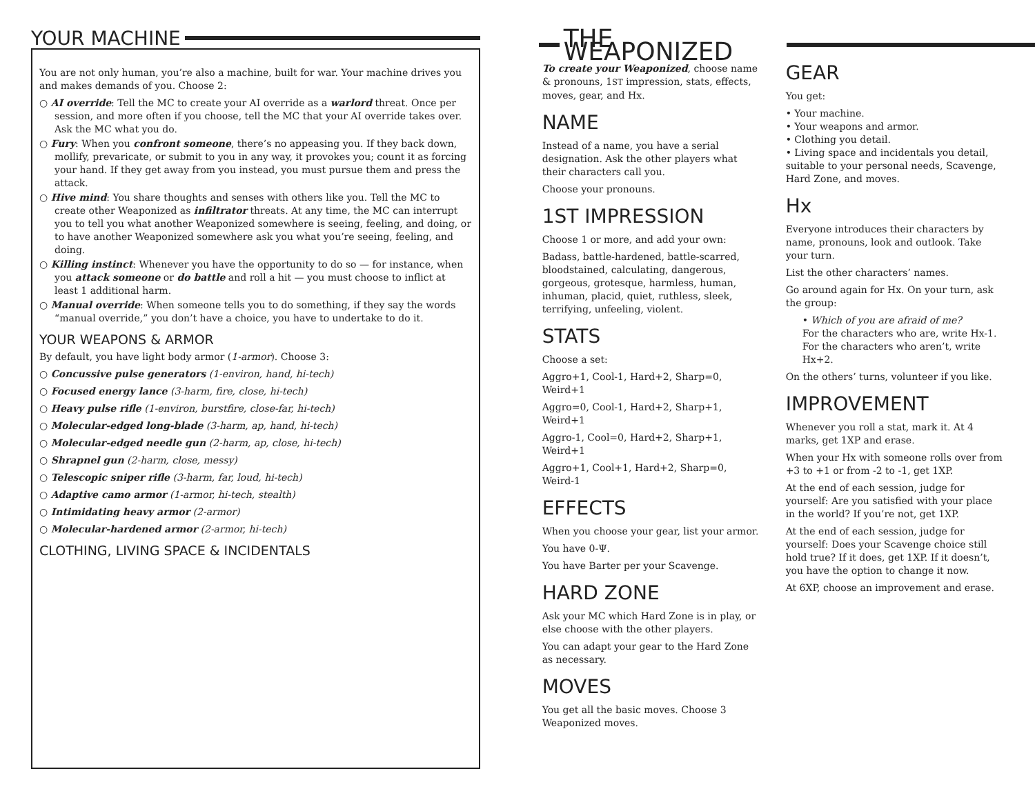YOUR MACHINE
You are not only human, you’re also a machine, built for war. Your machine drives you and makes demands of you. Choose 2:
○ AI override: Tell the MC to create your AI override as a warlord threat. Once per session, and more often if you choose, tell the MC that your AI override takes over. Ask the MC what you do.
○ Fury: When you confront someone, there’s no appeasing you. If they back down, mollify, prevaricate, or submit to you in any way, it provokes you; count it as forcing your hand. If they get away from you instead, you must pursue them and press the attack.
○ Hive mind: You share thoughts and senses with others like you. Tell the MC to create other Weaponized as infiltrator threats. At any time, the MC can interrupt you to tell you what another Weaponized somewhere is seeing, feeling, and doing, or to have another Weaponized somewhere ask you what you’re seeing, feeling, and doing.
○ Killing instinct: Whenever you have the opportunity to do so — for instance, when you attack someone or do battle and roll a hit — you must choose to inflict at least 1 additional harm.
○ Manual override: When someone tells you to do something, if they say the words “manual override,” you don’t have a choice, you have to undertake to do it.
YOUR WEAPONS & ARMOR
By default, you have light body armor (1-armor). Choose 3:
○ Concussive pulse generators (1-environ, hand, hi-tech)
○ Focused energy lance (3-harm, fire, close, hi-tech)
○ Heavy pulse rifle (1-environ, burstfire, close-far, hi-tech)
○ Molecular-edged long-blade (3-harm, ap, hand, hi-tech)
○ Molecular-edged needle gun (2-harm, ap, close, hi-tech)
○ Shrapnel gun (2-harm, close, messy)
○ Telescopic sniper rifle (3-harm, far, loud, hi-tech)
○ Adaptive camo armor (1-armor, hi-tech, stealth)
○ Intimidating heavy armor (2-armor)
○ Molecular-hardened armor (2-armor, hi-tech)
CLOTHING, LIVING SPACE & INCIDENTALS
THE WEAPONIZED
To create your Weaponized, choose name & pronouns, 1ST impression, stats, effects, moves, gear, and Hx.
NAME
Instead of a name, you have a serial designation. Ask the other players what their characters call you.
Choose your pronouns.
1ST IMPRESSION
Choose 1 or more, and add your own:
Badass, battle-hardened, battle-scarred, bloodstained, calculating, dangerous, gorgeous, grotesque, harmless, human, inhuman, placid, quiet, ruthless, sleek, terrifying, unfeeling, violent.
STATS
Choose a set:
Aggro+1, Cool-1, Hard+2, Sharp=0, Weird+1
Aggro=0, Cool-1, Hard+2, Sharp+1, Weird+1
Aggro-1, Cool=0, Hard+2, Sharp+1, Weird+1
Aggro+1, Cool+1, Hard+2, Sharp=0, Weird-1
EFFECTS
When you choose your gear, list your armor.
You have 0-Ψ.
You have Barter per your Scavenge.
HARD ZONE
Ask your MC which Hard Zone is in play, or else choose with the other players.
You can adapt your gear to the Hard Zone as necessary.
MOVES
You get all the basic moves. Choose 3 Weaponized moves.
GEAR
You get:
• Your machine.
• Your weapons and armor.
• Clothing you detail.
• Living space and incidentals you detail, suitable to your personal needs, Scavenge, Hard Zone, and moves.
Hx
Everyone introduces their characters by name, pronouns, look and outlook. Take your turn.
List the other characters’ names.
Go around again for Hx. On your turn, ask the group:
• Which of you are afraid of me?
For the characters who are, write Hx-1. For the characters who aren’t, write Hx+2.
On the others’ turns, volunteer if you like.
IMPROVEMENT
Whenever you roll a stat, mark it. At 4 marks, get 1XP and erase.
When your Hx with someone rolls over from +3 to +1 or from -2 to -1, get 1XP.
At the end of each session, judge for yourself: Are you satisfied with your place in the world? If you’re not, get 1XP.
At the end of each session, judge for yourself: Does your Scavenge choice still hold true? If it does, get 1XP. If it doesn’t, you have the option to change it now.
At 6XP, choose an improvement and erase.